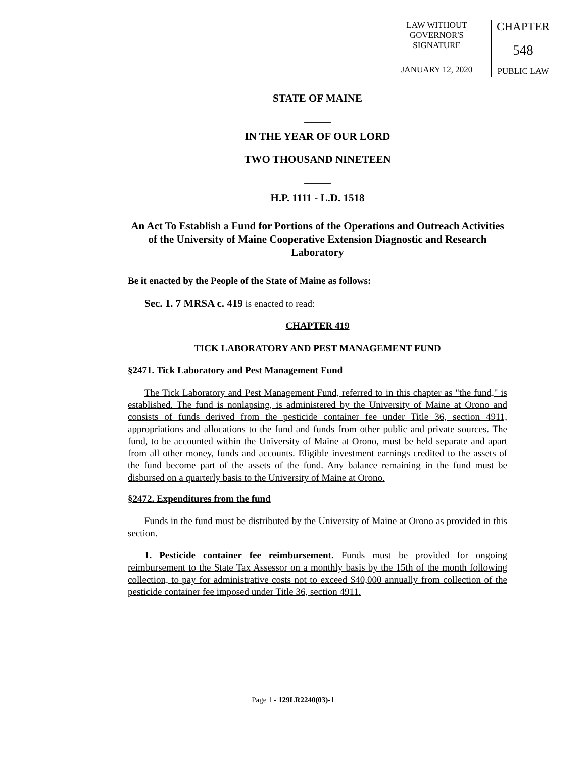LAW WITHOUT
GOVERNOR'S
SIGNATURE
JANUARY 12, 2020
CHAPTER
548
PUBLIC LAW
STATE OF MAINE
_____
IN THE YEAR OF OUR LORD
TWO THOUSAND NINETEEN
_____
H.P. 1111 - L.D. 1518
An Act To Establish a Fund for Portions of the Operations and Outreach Activities of the University of Maine Cooperative Extension Diagnostic and Research Laboratory
Be it enacted by the People of the State of Maine as follows:
Sec. 1. 7 MRSA c. 419 is enacted to read:
CHAPTER 419
TICK LABORATORY AND PEST MANAGEMENT FUND
§2471. Tick Laboratory and Pest Management Fund
The Tick Laboratory and Pest Management Fund, referred to in this chapter as "the fund," is established. The fund is nonlapsing, is administered by the University of Maine at Orono and consists of funds derived from the pesticide container fee under Title 36, section 4911, appropriations and allocations to the fund and funds from other public and private sources. The fund, to be accounted within the University of Maine at Orono, must be held separate and apart from all other money, funds and accounts. Eligible investment earnings credited to the assets of the fund become part of the assets of the fund. Any balance remaining in the fund must be disbursed on a quarterly basis to the University of Maine at Orono.
§2472. Expenditures from the fund
Funds in the fund must be distributed by the University of Maine at Orono as provided in this section.
1. Pesticide container fee reimbursement. Funds must be provided for ongoing reimbursement to the State Tax Assessor on a monthly basis by the 15th of the month following collection, to pay for administrative costs not to exceed $40,000 annually from collection of the pesticide container fee imposed under Title 36, section 4911.
Page 1 - 129LR2240(03)-1